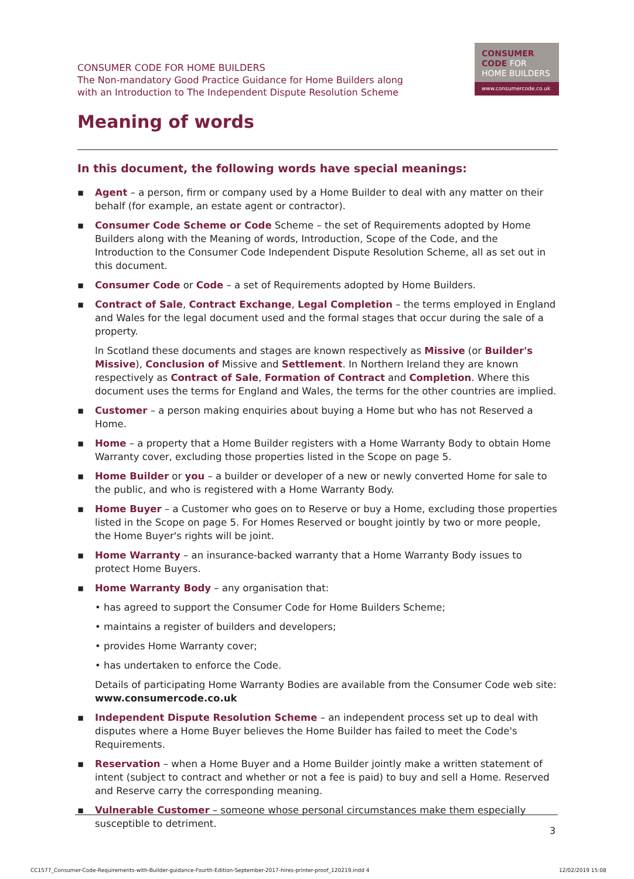CONSUMER CODE FOR HOME BUILDERS
The Non-mandatory Good Practice Guidance for Home Builders along
with an Introduction to The Independent Dispute Resolution Scheme
CONSUMER
CODE FOR
HOME BUILDERS
www.consumercode.co.uk
Meaning of words
In this document, the following words have special meanings:
▪ Agent – a person, firm or company used by a Home Builder to deal with any matter on their behalf (for example, an estate agent or contractor).
▪ Consumer Code Scheme or Code Scheme – the set of Requirements adopted by Home Builders along with the Meaning of words, Introduction, Scope of the Code, and the Introduction to the Consumer Code Independent Dispute Resolution Scheme, all as set out in this document.
▪ Consumer Code or Code – a set of Requirements adopted by Home Builders.
▪ Contract of Sale, Contract Exchange, Legal Completion – the terms employed in England and Wales for the legal document used and the formal stages that occur during the sale of a property.
In Scotland these documents and stages are known respectively as Missive (or Builder's Missive), Conclusion of Missive and Settlement. In Northern Ireland they are known respectively as Contract of Sale, Formation of Contract and Completion. Where this document uses the terms for England and Wales, the terms for the other countries are implied.
▪ Customer – a person making enquiries about buying a Home but who has not Reserved a Home.
▪ Home – a property that a Home Builder registers with a Home Warranty Body to obtain Home Warranty cover, excluding those properties listed in the Scope on page 5.
▪ Home Builder or you – a builder or developer of a new or newly converted Home for sale to the public, and who is registered with a Home Warranty Body.
▪ Home Buyer – a Customer who goes on to Reserve or buy a Home, excluding those properties listed in the Scope on page 5. For Homes Reserved or bought jointly by two or more people, the Home Buyer's rights will be joint.
▪ Home Warranty – an insurance-backed warranty that a Home Warranty Body issues to protect Home Buyers.
▪ Home Warranty Body – any organisation that:
• has agreed to support the Consumer Code for Home Builders Scheme;
• maintains a register of builders and developers;
• provides Home Warranty cover;
• has undertaken to enforce the Code.
Details of participating Home Warranty Bodies are available from the Consumer Code web site: www.consumercode.co.uk
▪ Independent Dispute Resolution Scheme – an independent process set up to deal with disputes where a Home Buyer believes the Home Builder has failed to meet the Code's Requirements.
▪ Reservation – when a Home Buyer and a Home Builder jointly make a written statement of intent (subject to contract and whether or not a fee is paid) to buy and sell a Home. Reserved and Reserve carry the corresponding meaning.
▪ Vulnerable Customer – someone whose personal circumstances make them especially susceptible to detriment.
3
CC1577_Consumer-Code-Requirements-with-Builder-guidance-Fourth-Edition-September-2017-hires-printer-proof_120219.indd 4
12/02/2019 15:08